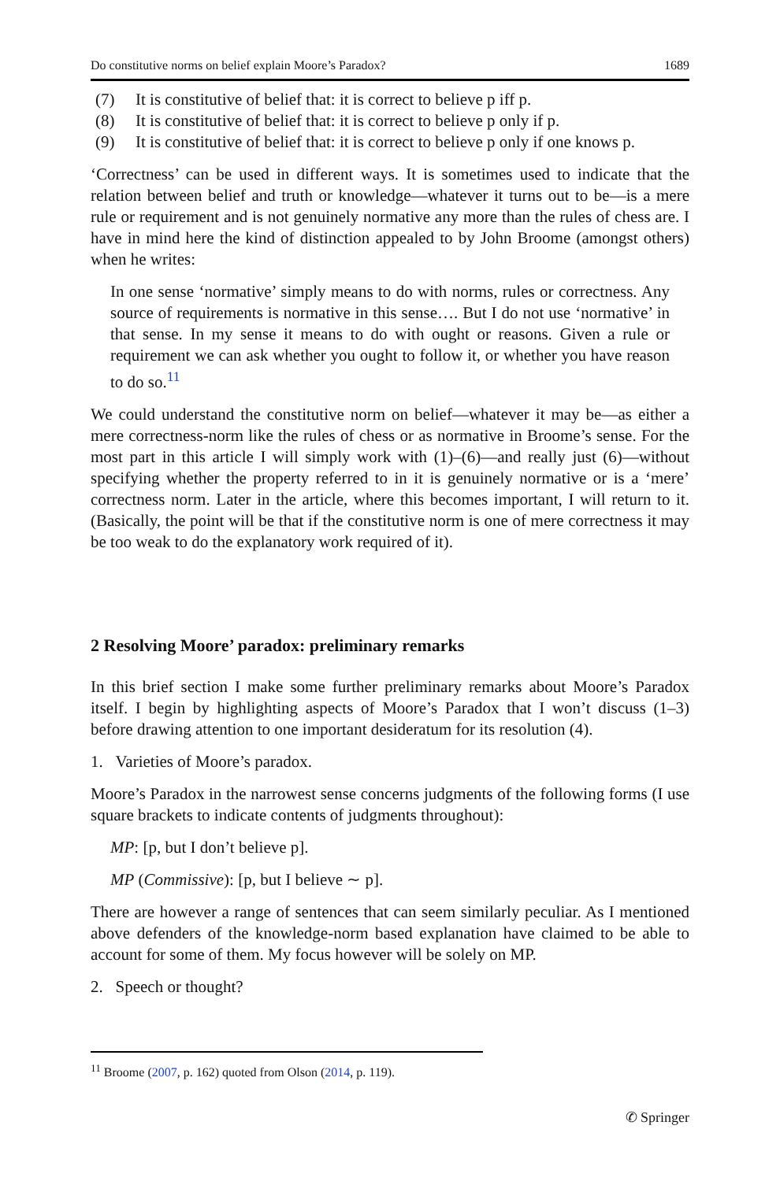Do constitutive norms on belief explain Moore’s Paradox? 1689
(7) It is constitutive of belief that: it is correct to believe p iff p.
(8) It is constitutive of belief that: it is correct to believe p only if p.
(9) It is constitutive of belief that: it is correct to believe p only if one knows p.
‘Correctness’ can be used in different ways. It is sometimes used to indicate that the relation between belief and truth or knowledge—whatever it turns out to be—is a mere rule or requirement and is not genuinely normative any more than the rules of chess are. I have in mind here the kind of distinction appealed to by John Broome (amongst others) when he writes:
In one sense ‘normative’ simply means to do with norms, rules or correctness. Any source of requirements is normative in this sense…. But I do not use ‘normative’ in that sense. In my sense it means to do with ought or reasons. Given a rule or requirement we can ask whether you ought to follow it, or whether you have reason to do so.<sup>11</sup>
We could understand the constitutive norm on belief—whatever it may be—as either a mere correctness-norm like the rules of chess or as normative in Broome’s sense. For the most part in this article I will simply work with (1)–(6)—and really just (6)—without specifying whether the property referred to in it is genuinely normative or is a ‘mere’ correctness norm. Later in the article, where this becomes important, I will return to it. (Basically, the point will be that if the constitutive norm is one of mere correctness it may be too weak to do the explanatory work required of it).
2 Resolving Moore’ paradox: preliminary remarks
In this brief section I make some further preliminary remarks about Moore’s Paradox itself. I begin by highlighting aspects of Moore’s Paradox that I won’t discuss (1–3) before drawing attention to one important desideratum for its resolution (4).
1. Varieties of Moore’s paradox.
Moore’s Paradox in the narrowest sense concerns judgments of the following forms (I use square brackets to indicate contents of judgments throughout):
MP: [p, but I don’t believe p].
MP (Commissive): [p, but I believe ∼ p].
There are however a range of sentences that can seem similarly peculiar. As I mentioned above defenders of the knowledge-norm based explanation have claimed to be able to account for some of them. My focus however will be solely on MP.
2. Speech or thought?
<sup>11</sup> Broome (2007, p. 162) quoted from Olson (2014, p. 119).
✆ Springer